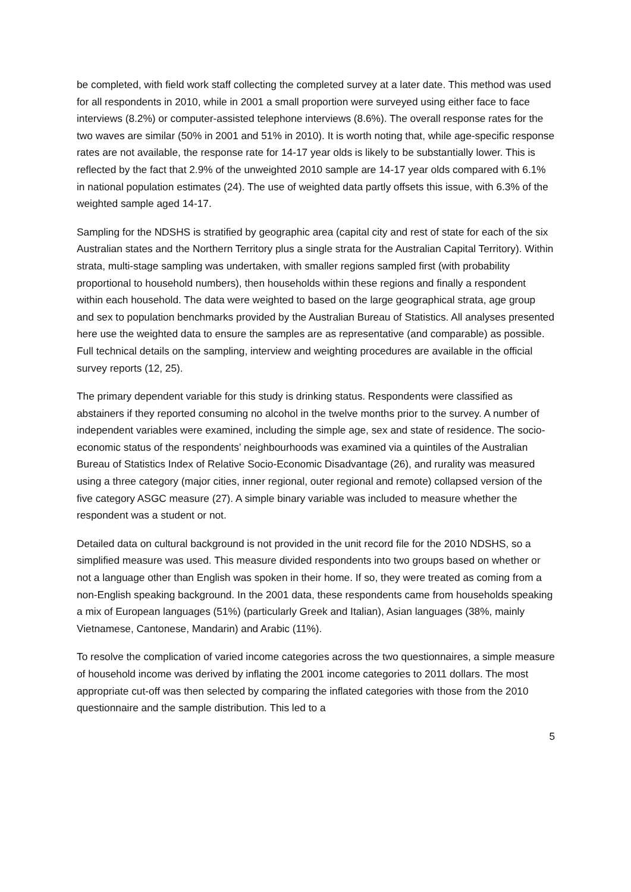be completed, with field work staff collecting the completed survey at a later date. This method was used for all respondents in 2010, while in 2001 a small proportion were surveyed using either face to face interviews (8.2%) or computer-assisted telephone interviews (8.6%). The overall response rates for the two waves are similar (50% in 2001 and 51% in 2010). It is worth noting that, while age-specific response rates are not available, the response rate for 14-17 year olds is likely to be substantially lower. This is reflected by the fact that 2.9% of the unweighted 2010 sample are 14-17 year olds compared with 6.1% in national population estimates (24). The use of weighted data partly offsets this issue, with 6.3% of the weighted sample aged 14-17.
Sampling for the NDSHS is stratified by geographic area (capital city and rest of state for each of the six Australian states and the Northern Territory plus a single strata for the Australian Capital Territory). Within strata, multi-stage sampling was undertaken, with smaller regions sampled first (with probability proportional to household numbers), then households within these regions and finally a respondent within each household. The data were weighted to based on the large geographical strata, age group and sex to population benchmarks provided by the Australian Bureau of Statistics. All analyses presented here use the weighted data to ensure the samples are as representative (and comparable) as possible. Full technical details on the sampling, interview and weighting procedures are available in the official survey reports (12, 25).
The primary dependent variable for this study is drinking status. Respondents were classified as abstainers if they reported consuming no alcohol in the twelve months prior to the survey. A number of independent variables were examined, including the simple age, sex and state of residence. The socio-economic status of the respondents’ neighbourhoods was examined via a quintiles of the Australian Bureau of Statistics Index of Relative Socio-Economic Disadvantage (26), and rurality was measured using a three category (major cities, inner regional, outer regional and remote) collapsed version of the five category ASGC measure (27). A simple binary variable was included to measure whether the respondent was a student or not.
Detailed data on cultural background is not provided in the unit record file for the 2010 NDSHS, so a simplified measure was used. This measure divided respondents into two groups based on whether or not a language other than English was spoken in their home. If so, they were treated as coming from a non-English speaking background. In the 2001 data, these respondents came from households speaking a mix of European languages (51%) (particularly Greek and Italian), Asian languages (38%, mainly Vietnamese, Cantonese, Mandarin) and Arabic (11%).
To resolve the complication of varied income categories across the two questionnaires, a simple measure of household income was derived by inflating the 2001 income categories to 2011 dollars. The most appropriate cut-off was then selected by comparing the inflated categories with those from the 2010 questionnaire and the sample distribution. This led to a
5